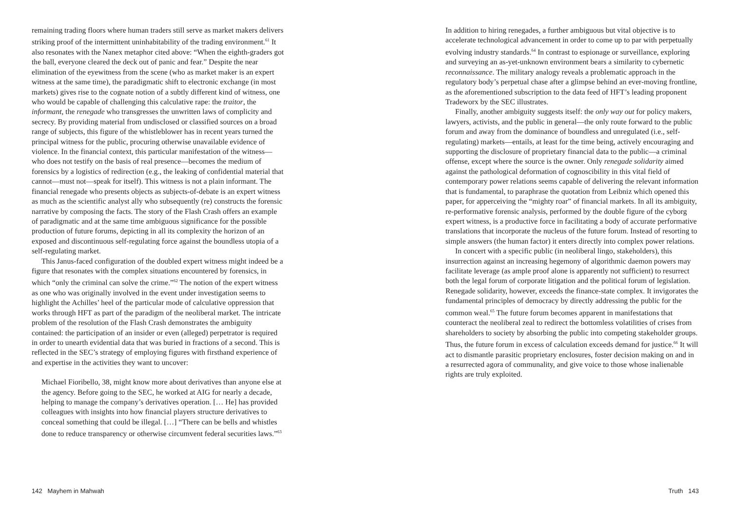remaining trading floors where human traders still serve as market makers delivers striking proof of the intermittent uninhabitability of the trading environment.<sup>61</sup> It also resonates with the Nanex metaphor cited above: “When the eighth-graders got the ball, everyone cleared the deck out of panic and fear.” Despite the near elimination of the eyewitness from the scene (who as market maker is an expert witness at the same time), the paradigmatic shift to electronic exchange (in most markets) gives rise to the cognate notion of a subtly different kind of witness, one who would be capable of challenging this calculative rape: the traitor, the informant, the renegade who transgresses the unwritten laws of complicity and secrecy. By providing material from undisclosed or classified sources on a broad range of subjects, this figure of the whistleblower has in recent years turned the principal witness for the public, procuring otherwise unavailable evidence of violence. In the financial context, this particular manifestation of the witness—who does not testify on the basis of real presence—becomes the medium of forensics by a logistics of redirection (e.g., the leaking of confidential material that cannot—must not—speak for itself). This witness is not a plain informant. The financial renegade who presents objects as subjects-of-debate is an expert witness as much as the scientific analyst ally who subsequently (re) constructs the forensic narrative by composing the facts. The story of the Flash Crash offers an example of paradigmatic and at the same time ambiguous significance for the possible production of future forums, depicting in all its complexity the horizon of an exposed and discontinuous self-regulating force against the boundless utopia of a self-regulating market.
This Janus-faced configuration of the doubled expert witness might indeed be a figure that resonates with the complex situations encountered by forensics, in which “only the criminal can solve the crime.”<sup>62</sup> The notion of the expert witness as one who was originally involved in the event under investigation seems to highlight the Achilles’ heel of the particular mode of calculative oppression that works through HFT as part of the paradigm of the neoliberal market. The intricate problem of the resolution of the Flash Crash demonstrates the ambiguity contained: the participation of an insider or even (alleged) perpetrator is required in order to unearth evidential data that was buried in fractions of a second. This is reflected in the SEC’s strategy of employing figures with firsthand experience of and expertise in the activities they want to uncover:
Michael Fioribello, 38, might know more about derivatives than anyone else at the agency. Before going to the SEC, he worked at AIG for nearly a decade, helping to manage the company’s derivatives operation. [… He] has provided colleagues with insights into how financial players structure derivatives to conceal something that could be illegal. […] “There can be bells and whistles done to reduce transparency or otherwise circumvent federal securities laws.”<sup>63</sup>
142 Mayhem in Mahwah
In addition to hiring renegades, a further ambiguous but vital objective is to accelerate technological advancement in order to come up to par with perpetually evolving industry standards.<sup>64</sup> In contrast to espionage or surveillance, exploring and surveying an as-yet-unknown environment bears a similarity to cybernetic reconnaissance. The military analogy reveals a problematic approach in the regulatory body’s perpetual chase after a glimpse behind an ever-moving frontline, as the aforementioned subscription to the data feed of HFT’s leading proponent Tradeworx by the SEC illustrates.
Finally, another ambiguity suggests itself: the only way out for policy makers, lawyers, activists, and the public in general—the only route forward to the public forum and away from the dominance of boundless and unregulated (i.e., self-regulating) markets—entails, at least for the time being, actively encouraging and supporting the disclosure of proprietary financial data to the public—a criminal offense, except where the source is the owner. Only renegade solidarity aimed against the pathological deformation of cognoscibility in this vital field of contemporary power relations seems capable of delivering the relevant information that is fundamental, to paraphrase the quotation from Leibniz which opened this paper, for apperceiving the “mighty roar” of financial markets. In all its ambiguity, re-performative forensic analysis, performed by the double figure of the cyborg expert witness, is a productive force in facilitating a body of accurate performative translations that incorporate the nucleus of the future forum. Instead of resorting to simple answers (the human factor) it enters directly into complex power relations.
In concert with a specific public (in neoliberal lingo, stakeholders), this insurrection against an increasing hegemony of algorithmic daemon powers may facilitate leverage (as ample proof alone is apparently not sufficient) to resurrect both the legal forum of corporate litigation and the political forum of legislation. Renegade solidarity, however, exceeds the finance-state complex. It invigorates the fundamental principles of democracy by directly addressing the public for the common weal.<sup>65</sup> The future forum becomes apparent in manifestations that counteract the neoliberal zeal to redirect the bottomless volatilities of crises from shareholders to society by absorbing the public into competing stakeholder groups. Thus, the future forum in excess of calculation exceeds demand for justice.<sup>66</sup> It will act to dismantle parasitic proprietary enclosures, foster decision making on and in a resurrected agora of communality, and give voice to those whose inalienable rights are truly exploited.
Truth 143